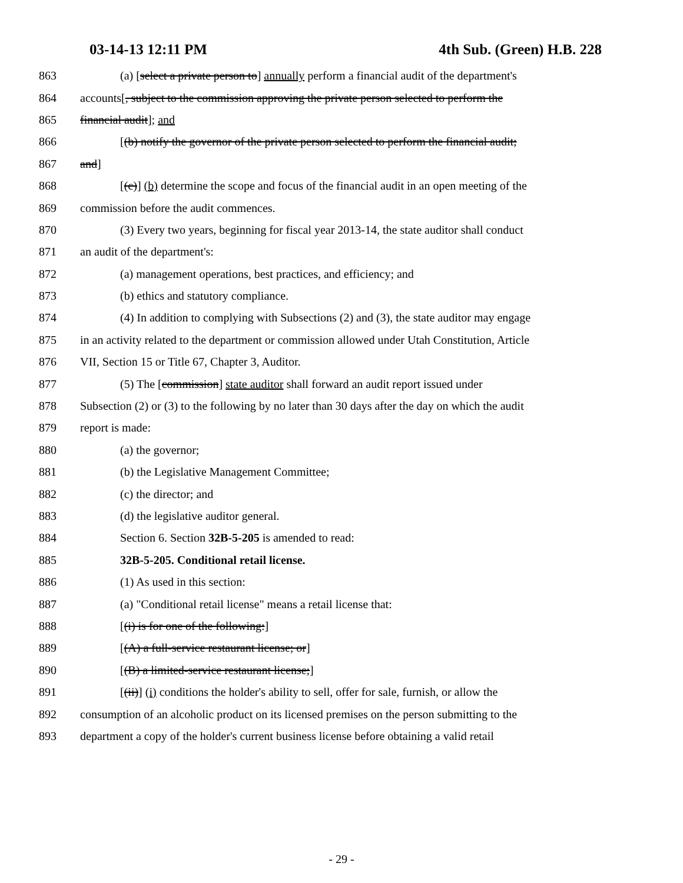03-14-13 12:11 PM 4th Sub. (Green) H.B. 228
863 (a) [select a private person to] annually perform a financial audit of the department's
864 accounts[, subject to the commission approving the private person selected to perform the
865 financial audit]; and
866 [(b) notify the governor of the private person selected to perform the financial audit;
867 and]
868 [(c)] (b) determine the scope and focus of the financial audit in an open meeting of the
869 commission before the audit commences.
870 (3) Every two years, beginning for fiscal year 2013-14, the state auditor shall conduct
871 an audit of the department's:
872 (a) management operations, best practices, and efficiency; and
873 (b) ethics and statutory compliance.
874 (4) In addition to complying with Subsections (2) and (3), the state auditor may engage
875 in an activity related to the department or commission allowed under Utah Constitution, Article
876 VII, Section 15 or Title 67, Chapter 3, Auditor.
877 (5) The [commission] state auditor shall forward an audit report issued under
878 Subsection (2) or (3) to the following by no later than 30 days after the day on which the audit
879 report is made:
880 (a) the governor;
881 (b) the Legislative Management Committee;
882 (c) the director; and
883 (d) the legislative auditor general.
884 Section 6. Section 32B-5-205 is amended to read:
885 32B-5-205. Conditional retail license.
886 (1) As used in this section:
887 (a) "Conditional retail license" means a retail license that:
888 [(i) is for one of the following:]
889 [(A) a full-service restaurant license; or]
890 [(B) a limited-service restaurant license;]
891 [(ii)] (i) conditions the holder's ability to sell, offer for sale, furnish, or allow the
892 consumption of an alcoholic product on its licensed premises on the person submitting to the
893 department a copy of the holder's current business license before obtaining a valid retail
- 29 -